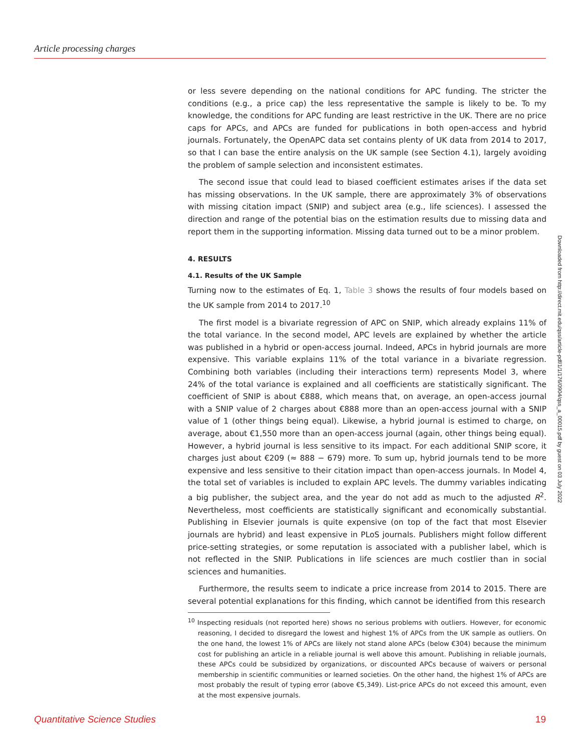Article processing charges
or less severe depending on the national conditions for APC funding. The stricter the conditions (e.g., a price cap) the less representative the sample is likely to be. To my knowledge, the conditions for APC funding are least restrictive in the UK. There are no price caps for APCs, and APCs are funded for publications in both open-access and hybrid journals. Fortunately, the OpenAPC data set contains plenty of UK data from 2014 to 2017, so that I can base the entire analysis on the UK sample (see Section 4.1), largely avoiding the problem of sample selection and inconsistent estimates.
The second issue that could lead to biased coefficient estimates arises if the data set has missing observations. In the UK sample, there are approximately 3% of observations with missing citation impact (SNIP) and subject area (e.g., life sciences). I assessed the direction and range of the potential bias on the estimation results due to missing data and report them in the supporting information. Missing data turned out to be a minor problem.
4. RESULTS
4.1. Results of the UK Sample
Turning now to the estimates of Eq. 1, Table 3 shows the results of four models based on the UK sample from 2014 to 2017.<sup>10</sup>
The first model is a bivariate regression of APC on SNIP, which already explains 11% of the total variance. In the second model, APC levels are explained by whether the article was published in a hybrid or open-access journal. Indeed, APCs in hybrid journals are more expensive. This variable explains 11% of the total variance in a bivariate regression. Combining both variables (including their interactions term) represents Model 3, where 24% of the total variance is explained and all coefficients are statistically significant. The coefficient of SNIP is about €888, which means that, on average, an open-access journal with a SNIP value of 2 charges about €888 more than an open-access journal with a SNIP value of 1 (other things being equal). Likewise, a hybrid journal is estimed to charge, on average, about €1,550 more than an open-access journal (again, other things being equal). However, a hybrid journal is less sensitive to its impact. For each additional SNIP score, it charges just about €209 (≈ 888 − 679) more. To sum up, hybrid journals tend to be more expensive and less sensitive to their citation impact than open-access journals. In Model 4, the total set of variables is included to explain APC levels. The dummy variables indicating a big publisher, the subject area, and the year do not add as much to the adjusted R<sup>2</sup>. Nevertheless, most coefficients are statistically significant and economically substantial. Publishing in Elsevier journals is quite expensive (on top of the fact that most Elsevier journals are hybrid) and least expensive in PLoS journals. Publishers might follow different price-setting strategies, or some reputation is associated with a publisher label, which is not reflected in the SNIP. Publications in life sciences are much costlier than in social sciences and humanities.
Furthermore, the results seem to indicate a price increase from 2014 to 2015. There are several potential explanations for this finding, which cannot be identified from this research
<sup>10</sup> Inspecting residuals (not reported here) shows no serious problems with outliers. However, for economic reasoning, I decided to disregard the lowest and highest 1% of APCs from the UK sample as outliers. On the one hand, the lowest 1% of APCs are likely not stand alone APCs (below €304) because the minimum cost for publishing an article in a reliable journal is well above this amount. Publishing in reliable journals, these APCs could be subsidized by organizations, or discounted APCs because of waivers or personal membership in scientific communities or learned societies. On the other hand, the highest 1% of APCs are most probably the result of typing error (above €5,349). List-price APCs do not exceed this amount, even at the most expensive journals.
Downloaded from http://direct.mit.edu/qss/article-pdf/1/1/176/0904/qss_a_00015.pdf by guest on 03 July 2022
Quantitative Science Studies 19